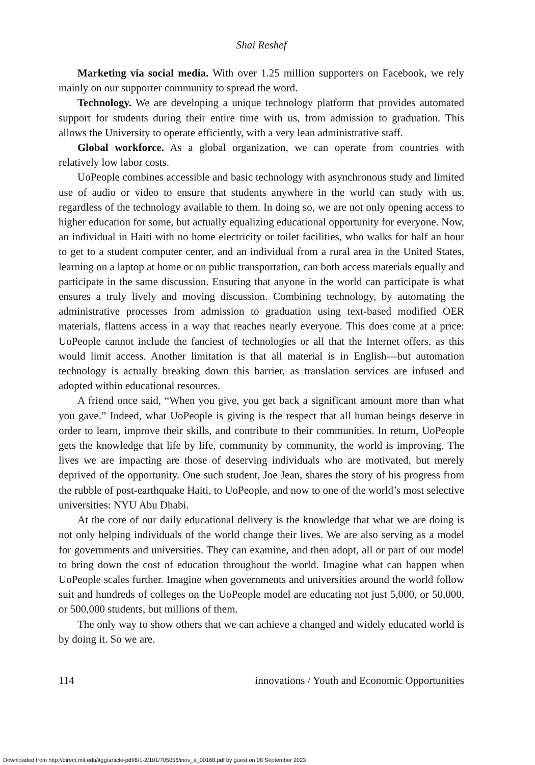Shai Reshef
Marketing via social media. With over 1.25 million supporters on Facebook, we rely mainly on our supporter community to spread the word.
Technology. We are developing a unique technology platform that provides automated support for students during their entire time with us, from admission to graduation. This allows the University to operate efficiently, with a very lean administrative staff.
Global workforce. As a global organization, we can operate from countries with relatively low labor costs.
UoPeople combines accessible and basic technology with asynchronous study and limited use of audio or video to ensure that students anywhere in the world can study with us, regardless of the technology available to them. In doing so, we are not only opening access to higher education for some, but actually equalizing educational opportunity for everyone. Now, an individual in Haiti with no home electricity or toilet facilities, who walks for half an hour to get to a student computer center, and an individual from a rural area in the United States, learning on a laptop at home or on public transportation, can both access materials equally and participate in the same discussion. Ensuring that anyone in the world can participate is what ensures a truly lively and moving discussion. Combining technology, by automating the administrative processes from admission to graduation using text-based modified OER materials, flattens access in a way that reaches nearly everyone. This does come at a price: UoPeople cannot include the fanciest of technologies or all that the Internet offers, as this would limit access. Another limitation is that all material is in English—but automation technology is actually breaking down this barrier, as translation services are infused and adopted within educational resources.
A friend once said, “When you give, you get back a significant amount more than what you gave.” Indeed, what UoPeople is giving is the respect that all human beings deserve in order to learn, improve their skills, and contribute to their communities. In return, UoPeople gets the knowledge that life by life, community by community, the world is improving. The lives we are impacting are those of deserving individuals who are motivated, but merely deprived of the opportunity. One such student, Joe Jean, shares the story of his progress from the rubble of post-earthquake Haiti, to UoPeople, and now to one of the world’s most selective universities: NYU Abu Dhabi.
At the core of our daily educational delivery is the knowledge that what we are doing is not only helping individuals of the world change their lives. We are also serving as a model for governments and universities. They can examine, and then adopt, all or part of our model to bring down the cost of education throughout the world. Imagine what can happen when UoPeople scales further. Imagine when governments and universities around the world follow suit and hundreds of colleges on the UoPeople model are educating not just 5,000, or 50,000, or 500,000 students, but millions of them.
The only way to show others that we can achieve a changed and widely educated world is by doing it. So we are.
114 innovations / Youth and Economic Opportunities
Downloaded from http://direct.mit.edu/itgg/article-pdf/8/1-2/101/705056/inov_a_00168.pdf by guest on 08 September 2023